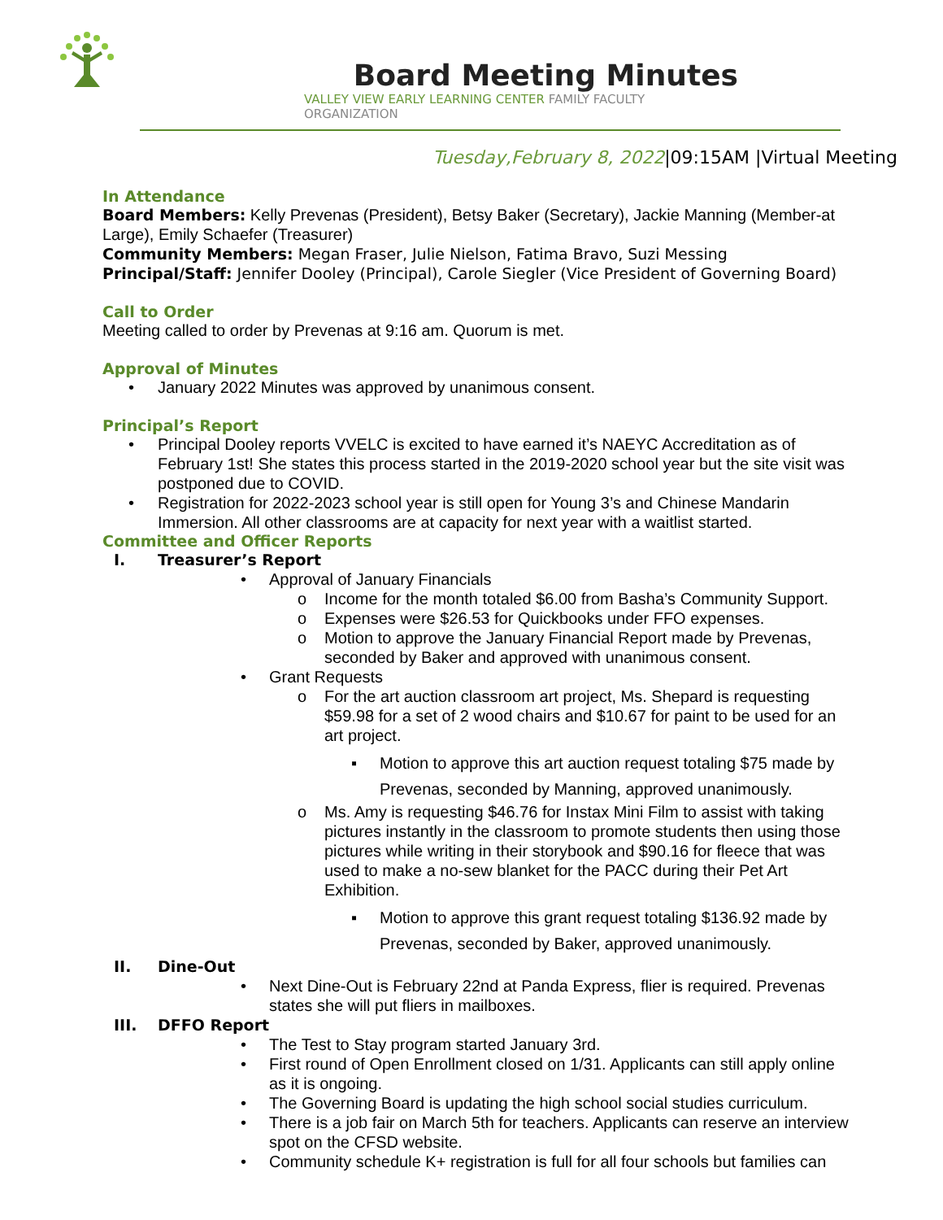Board Meeting Minutes
VALLEY VIEW EARLY LEARNING CENTER FAMILY FACULTY
ORGANIZATION
Tuesday,February 8, 2022|09:15AM |Virtual Meeting
In Attendance
Board Members: Kelly Prevenas (President), Betsy Baker (Secretary), Jackie Manning (Member-at Large), Emily Schaefer (Treasurer)
Community Members: Megan Fraser, Julie Nielson, Fatima Bravo, Suzi Messing
Principal/Staff: Jennifer Dooley (Principal), Carole Siegler (Vice President of Governing Board)
Call to Order
Meeting called to order by Prevenas at 9:16 am. Quorum is met.
Approval of Minutes
• January 2022 Minutes was approved by unanimous consent.
Principal’s Report
• Principal Dooley reports VVELC is excited to have earned it’s NAEYC Accreditation as of February 1st! She states this process started in the 2019-2020 school year but the site visit was postponed due to COVID.
• Registration for 2022-2023 school year is still open for Young 3’s and Chinese Mandarin Immersion. All other classrooms are at capacity for next year with a waitlist started.
Committee and Officer Reports
I. Treasurer’s Report
• Approval of January Financials
o Income for the month totaled $6.00 from Basha’s Community Support.
o Expenses were $26.53 for Quickbooks under FFO expenses.
o Motion to approve the January Financial Report made by Prevenas, seconded by Baker and approved with unanimous consent.
• Grant Requests
o For the art auction classroom art project, Ms. Shepard is requesting $59.98 for a set of 2 wood chairs and $10.67 for paint to be used for an art project.
▪ Motion to approve this art auction request totaling $75 made by Prevenas, seconded by Manning, approved unanimously.
o Ms. Amy is requesting $46.76 for Instax Mini Film to assist with taking pictures instantly in the classroom to promote students then using those pictures while writing in their storybook and $90.16 for fleece that was used to make a no-sew blanket for the PACC during their Pet Art Exhibition.
▪ Motion to approve this grant request totaling $136.92 made by Prevenas, seconded by Baker, approved unanimously.
II. Dine-Out
• Next Dine-Out is February 22nd at Panda Express, flier is required. Prevenas states she will put fliers in mailboxes.
III. DFFO Report
• The Test to Stay program started January 3rd.
• First round of Open Enrollment closed on 1/31. Applicants can still apply online as it is ongoing.
• The Governing Board is updating the high school social studies curriculum.
• There is a job fair on March 5th for teachers. Applicants can reserve an interview spot on the CFSD website.
• Community schedule K+ registration is full for all four schools but families can